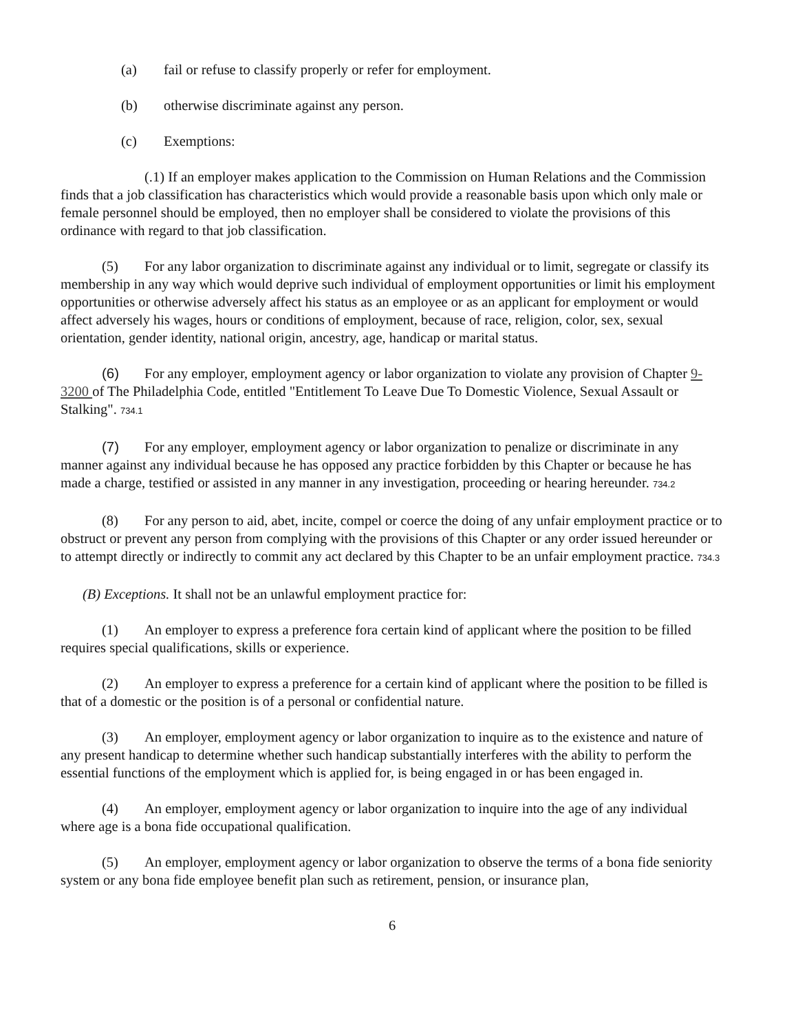(a) fail or refuse to classify properly or refer for employment.
(b) otherwise discriminate against any person.
(c) Exemptions:
(.1) If an employer makes application to the Commission on Human Relations and the Commission finds that a job classification has characteristics which would provide a reasonable basis upon which only male or female personnel should be employed, then no employer shall be considered to violate the provisions of this ordinance with regard to that job classification.
(5) For any labor organization to discriminate against any individual or to limit, segregate or classify its membership in any way which would deprive such individual of employment opportunities or limit his employment opportunities or otherwise adversely affect his status as an employee or as an applicant for employment or would affect adversely his wages, hours or conditions of employment, because of race, religion, color, sex, sexual orientation, gender identity, national origin, ancestry, age, handicap or marital status.
(6) For any employer, employment agency or labor organization to violate any provision of Chapter 9-3200 of The Philadelphia Code, entitled "Entitlement To Leave Due To Domestic Violence, Sexual Assault or Stalking". 734.1
(7) For any employer, employment agency or labor organization to penalize or discriminate in any manner against any individual because he has opposed any practice forbidden by this Chapter or because he has made a charge, testified or assisted in any manner in any investigation, proceeding or hearing hereunder. 734.2
(8) For any person to aid, abet, incite, compel or coerce the doing of any unfair employment practice or to obstruct or prevent any person from complying with the provisions of this Chapter or any order issued hereunder or to attempt directly or indirectly to commit any act declared by this Chapter to be an unfair employment practice. 734.3
(B) Exceptions. It shall not be an unlawful employment practice for:
(1) An employer to express a preference fora certain kind of applicant where the position to be filled requires special qualifications, skills or experience.
(2) An employer to express a preference for a certain kind of applicant where the position to be filled is that of a domestic or the position is of a personal or confidential nature.
(3) An employer, employment agency or labor organization to inquire as to the existence and nature of any present handicap to determine whether such handicap substantially interferes with the ability to perform the essential functions of the employment which is applied for, is being engaged in or has been engaged in.
(4) An employer, employment agency or labor organization to inquire into the age of any individual where age is a bona fide occupational qualification.
(5) An employer, employment agency or labor organization to observe the terms of a bona fide seniority system or any bona fide employee benefit plan such as retirement, pension, or insurance plan,
6